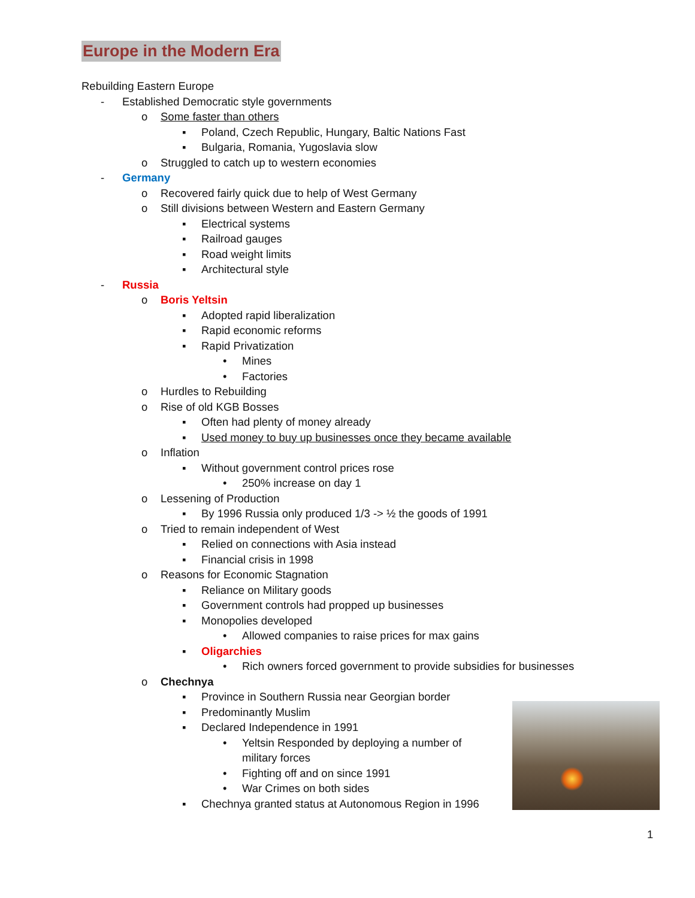Europe in the Modern Era
Rebuilding Eastern Europe
- Established Democratic style governments
o Some faster than others
▪ Poland, Czech Republic, Hungary, Baltic Nations Fast
▪ Bulgaria, Romania, Yugoslavia slow
o Struggled to catch up to western economies
- Germany
o Recovered fairly quick due to help of West Germany
o Still divisions between Western and Eastern Germany
▪ Electrical systems
▪ Railroad gauges
▪ Road weight limits
▪ Architectural style
- Russia
o Boris Yeltsin
▪ Adopted rapid liberalization
▪ Rapid economic reforms
▪ Rapid Privatization
• Mines
• Factories
o Hurdles to Rebuilding
o Rise of old KGB Bosses
▪ Often had plenty of money already
▪ Used money to buy up businesses once they became available
o Inflation
▪ Without government control prices rose
• 250% increase on day 1
o Lessening of Production
▪ By 1996 Russia only produced 1/3 -> ½ the goods of 1991
o Tried to remain independent of West
▪ Relied on connections with Asia instead
▪ Financial crisis in 1998
o Reasons for Economic Stagnation
▪ Reliance on Military goods
▪ Government controls had propped up businesses
▪ Monopolies developed
• Allowed companies to raise prices for max gains
▪ Oligarchies
• Rich owners forced government to provide subsidies for businesses
o Chechnya
▪ Province in Southern Russia near Georgian border
▪ Predominantly Muslim
▪ Declared Independence in 1991
• Yeltsin Responded by deploying a number of military forces
• Fighting off and on since 1991
• War Crimes on both sides
▪ Chechnya granted status at Autonomous Region in 1996
1